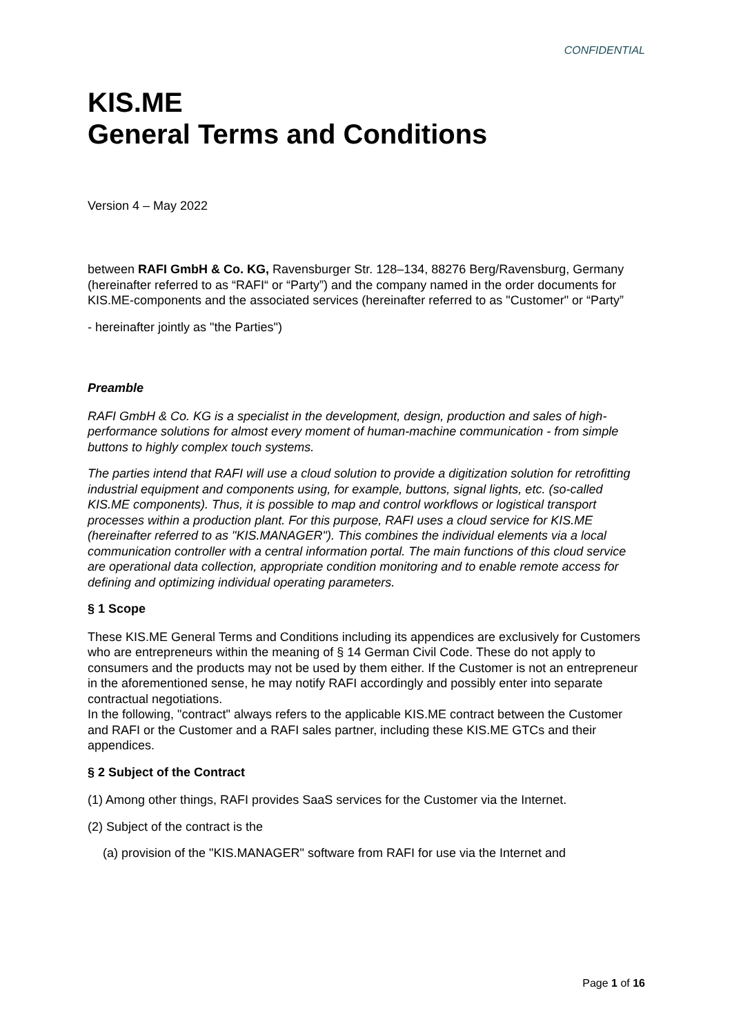CONFIDENTIAL
KIS.ME
General Terms and Conditions
Version 4 – May 2022
between RAFI GmbH & Co. KG, Ravensburger Str. 128–134, 88276 Berg/Ravensburg, Germany (hereinafter referred to as “RAFI“ or “Party”) and the company named in the order documents for KIS.ME-components and the associated services (hereinafter referred to as "Customer" or “Party”
- hereinafter jointly as "the Parties")
Preamble
RAFI GmbH & Co. KG is a specialist in the development, design, production and sales of high-performance solutions for almost every moment of human-machine communication - from simple buttons to highly complex touch systems.
The parties intend that RAFI will use a cloud solution to provide a digitization solution for retrofitting industrial equipment and components using, for example, buttons, signal lights, etc. (so-called KIS.ME components). Thus, it is possible to map and control workflows or logistical transport processes within a production plant. For this purpose, RAFI uses a cloud service for KIS.ME (hereinafter referred to as "KIS.MANAGER"). This combines the individual elements via a local communication controller with a central information portal. The main functions of this cloud service are operational data collection, appropriate condition monitoring and to enable remote access for defining and optimizing individual operating parameters.
§ 1 Scope
These KIS.ME General Terms and Conditions including its appendices are exclusively for Customers who are entrepreneurs within the meaning of § 14 German Civil Code. These do not apply to consumers and the products may not be used by them either. If the Customer is not an entrepreneur in the aforementioned sense, he may notify RAFI accordingly and possibly enter into separate contractual negotiations.
In the following, "contract" always refers to the applicable KIS.ME contract between the Customer and RAFI or the Customer and a RAFI sales partner, including these KIS.ME GTCs and their appendices.
§ 2 Subject of the Contract
(1) Among other things, RAFI provides SaaS services for the Customer via the Internet.
(2) Subject of the contract is the
(a) provision of the "KIS.MANAGER" software from RAFI for use via the Internet and
Page 1 of 16